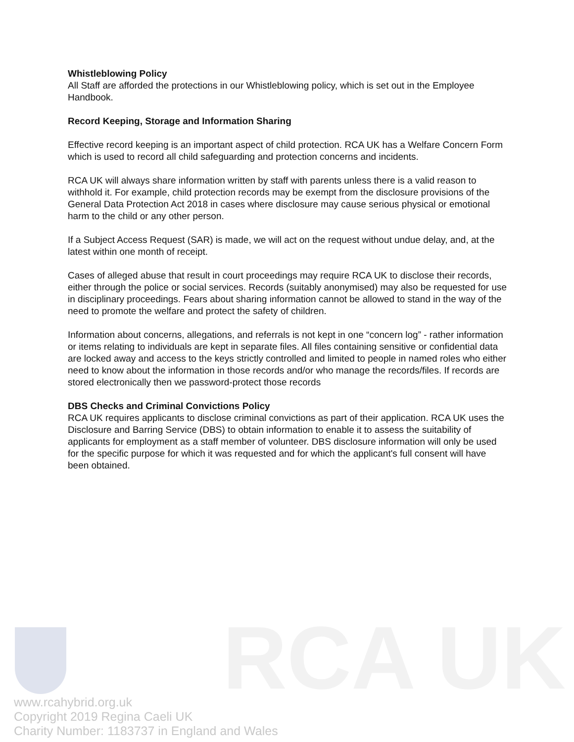RCA UK
Whistleblowing Policy
All Staff are afforded the protections in our Whistleblowing policy, which is set out in the Employee Handbook.
Record Keeping, Storage and Information Sharing
Effective record keeping is an important aspect of child protection. RCA UK has a Welfare Concern Form which is used to record all child safeguarding and protection concerns and incidents.
RCA UK will always share information written by staff with parents unless there is a valid reason to withhold it. For example, child protection records may be exempt from the disclosure provisions of the General Data Protection Act 2018 in cases where disclosure may cause serious physical or emotional harm to the child or any other person.
If a Subject Access Request (SAR) is made, we will act on the request without undue delay, and, at the latest within one month of receipt.
Cases of alleged abuse that result in court proceedings may require RCA UK to disclose their records, either through the police or social services. Records (suitably anonymised) may also be requested for use in disciplinary proceedings. Fears about sharing information cannot be allowed to stand in the way of the need to promote the welfare and protect the safety of children.
Information about concerns, allegations, and referrals is not kept in one “concern log” - rather information or items relating to individuals are kept in separate files. All files containing sensitive or confidential data are locked away and access to the keys strictly controlled and limited to people in named roles who either need to know about the information in those records and/or who manage the records/files. If records are stored electronically then we password-protect those records
DBS Checks and Criminal Convictions Policy
RCA UK requires applicants to disclose criminal convictions as part of their application. RCA UK uses the Disclosure and Barring Service (DBS) to obtain information to enable it to assess the suitability of applicants for employment as a staff member of volunteer. DBS disclosure information will only be used for the specific purpose for which it was requested and for which the applicant's full consent will have been obtained.
www.rcahybrid.org.uk
Copyright 2019 Regina Caeli UK
Charity Number: 1183737 in England and Wales